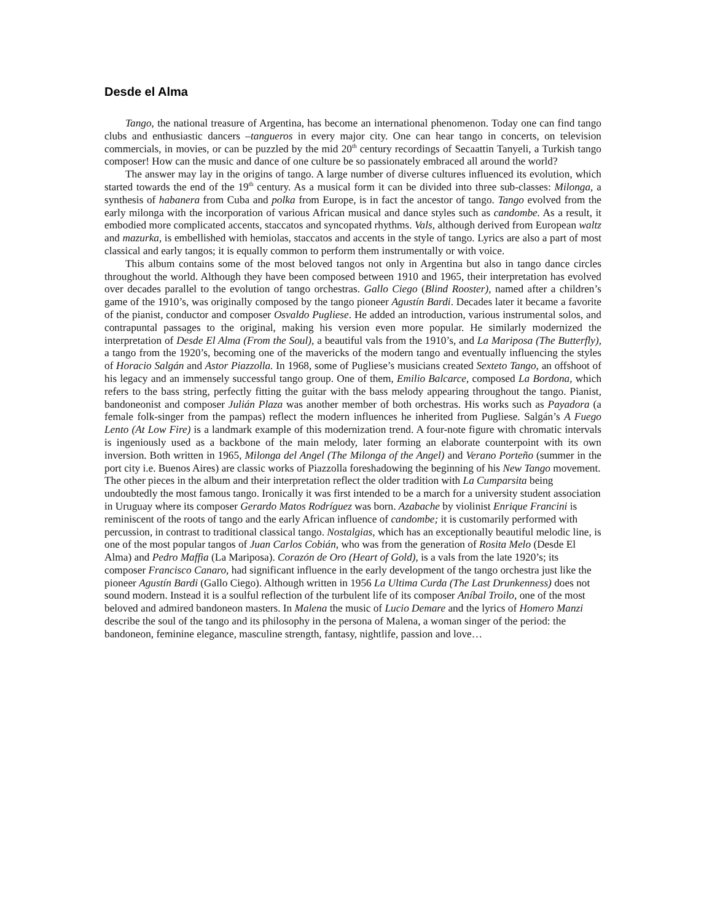Desde el Alma
Tango, the national treasure of Argentina, has become an international phenomenon. Today one can find tango clubs and enthusiastic dancers –tangueros in every major city. One can hear tango in concerts, on television commercials, in movies, or can be puzzled by the mid 20<sup>th</sup> century recordings of Secaattin Tanyeli, a Turkish tango composer! How can the music and dance of one culture be so passionately embraced all around the world?
The answer may lay in the origins of tango. A large number of diverse cultures influenced its evolution, which started towards the end of the 19<sup>th</sup> century. As a musical form it can be divided into three sub-classes: Milonga, a synthesis of habanera from Cuba and polka from Europe, is in fact the ancestor of tango. Tango evolved from the early milonga with the incorporation of various African musical and dance styles such as candombe. As a result, it embodied more complicated accents, staccatos and syncopated rhythms. Vals, although derived from European waltz and mazurka, is embellished with hemiolas, staccatos and accents in the style of tango. Lyrics are also a part of most classical and early tangos; it is equally common to perform them instrumentally or with voice.
This album contains some of the most beloved tangos not only in Argentina but also in tango dance circles throughout the world. Although they have been composed between 1910 and 1965, their interpretation has evolved over decades parallel to the evolution of tango orchestras. Gallo Ciego (Blind Rooster), named after a children’s game of the 1910’s, was originally composed by the tango pioneer Agustín Bardi. Decades later it became a favorite of the pianist, conductor and composer Osvaldo Pugliese. He added an introduction, various instrumental solos, and contrapuntal passages to the original, making his version even more popular. He similarly modernized the interpretation of Desde El Alma (From the Soul), a beautiful vals from the 1910’s, and La Mariposa (The Butterfly), a tango from the 1920’s, becoming one of the mavericks of the modern tango and eventually influencing the styles of Horacio Salgán and Astor Piazzolla. In 1968, some of Pugliese’s musicians created Sexteto Tango, an offshoot of his legacy and an immensely successful tango group. One of them, Emilio Balcarce, composed La Bordona, which refers to the bass string, perfectly fitting the guitar with the bass melody appearing throughout the tango. Pianist, bandoneonist and composer Julián Plaza was another member of both orchestras. His works such as Payadora (a female folk-singer from the pampas) reflect the modern influences he inherited from Pugliese. Salgán’s A Fuego Lento (At Low Fire) is a landmark example of this modernization trend. A four-note figure with chromatic intervals is ingeniously used as a backbone of the main melody, later forming an elaborate counterpoint with its own inversion. Both written in 1965, Milonga del Angel (The Milonga of the Angel) and Verano Porteño (summer in the port city i.e. Buenos Aires) are classic works of Piazzolla foreshadowing the beginning of his New Tango movement.
The other pieces in the album and their interpretation reflect the older tradition with La Cumparsita being undoubtedly the most famous tango. Ironically it was first intended to be a march for a university student association in Uruguay where its composer Gerardo Matos Rodríguez was born. Azabache by violinist Enrique Francini is reminiscent of the roots of tango and the early African influence of candombe; it is customarily performed with percussion, in contrast to traditional classical tango. Nostalgias, which has an exceptionally beautiful melodic line, is one of the most popular tangos of Juan Carlos Cobián, who was from the generation of Rosita Melo (Desde El Alma) and Pedro Maffia (La Mariposa). Corazón de Oro (Heart of Gold), is a vals from the late 1920’s; its composer Francisco Canaro, had significant influence in the early development of the tango orchestra just like the pioneer Agustín Bardi (Gallo Ciego). Although written in 1956 La Ultima Curda (The Last Drunkenness) does not sound modern. Instead it is a soulful reflection of the turbulent life of its composer Aníbal Troilo, one of the most beloved and admired bandoneon masters. In Malena the music of Lucio Demare and the lyrics of Homero Manzi describe the soul of the tango and its philosophy in the persona of Malena, a woman singer of the period: the bandoneon, feminine elegance, masculine strength, fantasy, nightlife, passion and love…